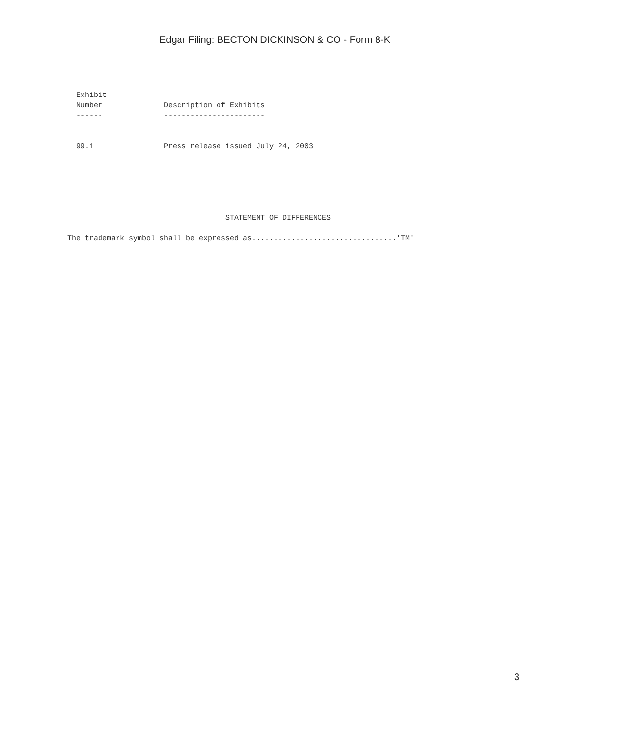Edgar Filing: BECTON DICKINSON & CO - Form 8-K
  Exhibit
  Number              Description of Exhibits
  ------              -----------------------


  99.1                Press release issued July 24, 2003






                                    STATEMENT OF DIFFERENCES

The trademark symbol shall be expressed as.................................'TM'
3